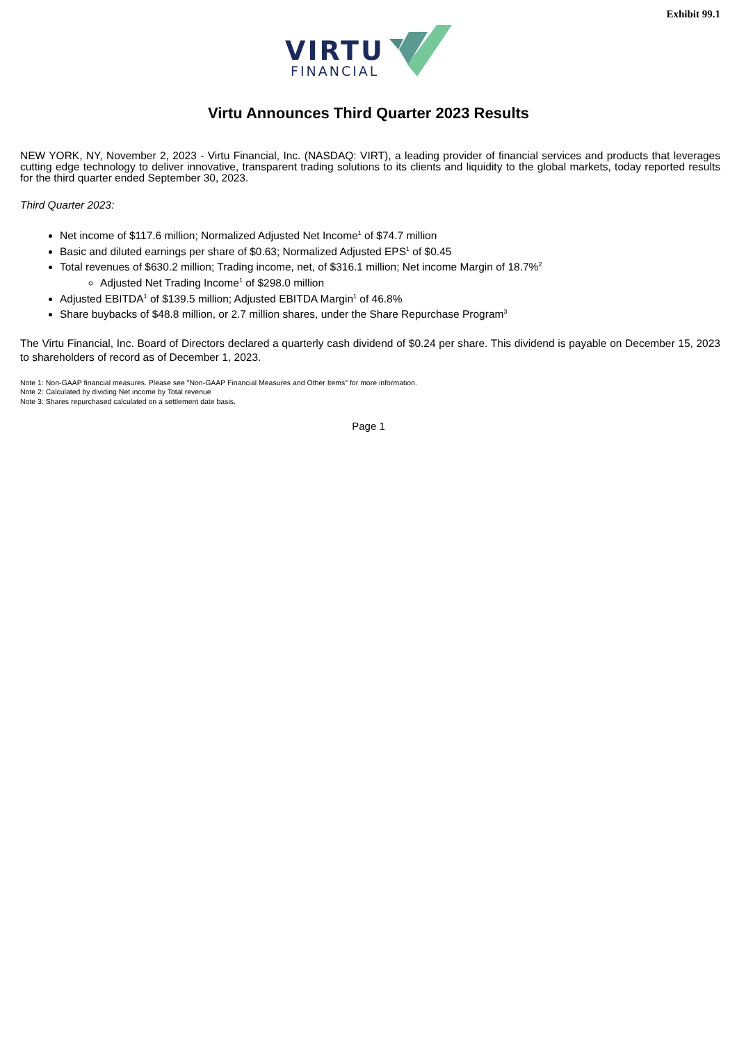Exhibit 99.1
VIRTU
FINANCIAL
Virtu Announces Third Quarter 2023 Results
NEW YORK, NY, November 2, 2023 - Virtu Financial, Inc. (NASDAQ: VIRT), a leading provider of financial services and products that leverages cutting edge technology to deliver innovative, transparent trading solutions to its clients and liquidity to the global markets, today reported results for the third quarter ended September 30, 2023.
Third Quarter 2023:
Net income of $117.6 million; Normalized Adjusted Net Income<sup>1</sup> of $74.7 million
Basic and diluted earnings per share of $0.63; Normalized Adjusted EPS<sup>1</sup> of $0.45
Total revenues of $630.2 million; Trading income, net, of $316.1 million; Net income Margin of 18.7%<sup>2</sup>
Adjusted Net Trading Income<sup>1</sup> of $298.0 million
Adjusted EBITDA<sup>1</sup> of $139.5 million; Adjusted EBITDA Margin<sup>1</sup> of 46.8%
Share buybacks of $48.8 million, or 2.7 million shares, under the Share Repurchase Program<sup>3</sup>
The Virtu Financial, Inc. Board of Directors declared a quarterly cash dividend of $0.24 per share. This dividend is payable on December 15, 2023 to shareholders of record as of December 1, 2023.
Note 1: Non-GAAP financial measures. Please see "Non-GAAP Financial Measures and Other Items" for more information.
Note 2: Calculated by dividing Net income by Total revenue
Note 3: Shares repurchased calculated on a settlement date basis.
Page 1